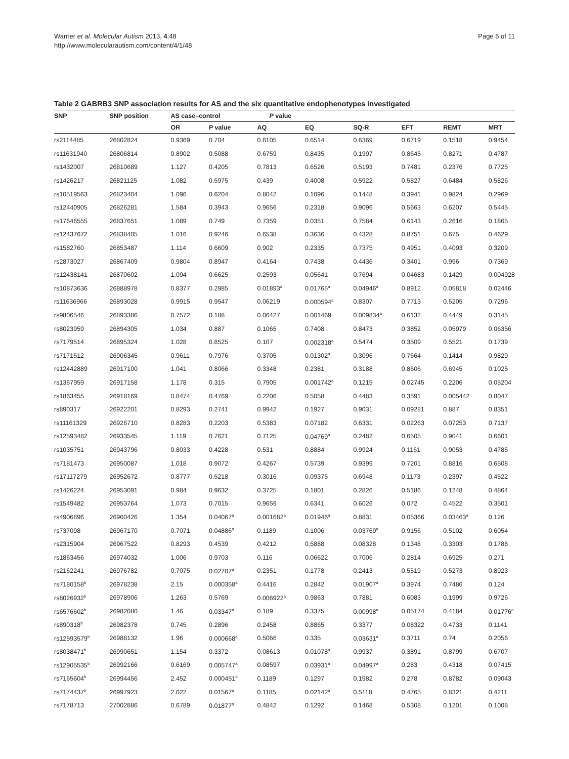Warrier et al. Molecular Autism 2013, 4:48
http://www.molecularautism.com/content/4/1/48
Page 5 of 11
Table 2 GABRB3 SNP association results for AS and the six quantitative endophenotypes investigated
| SNP | SNP position | AS case–control | | P value | | | | | |
| --- | --- | --- | --- | --- | --- | --- | --- | --- | --- |
| | | OR | P value | AQ | EQ | SQ-R | EFT | REMT | MRT |
| rs2114485 | 26802824 | 0.9369 | 0.704 | 0.6105 | 0.6514 | 0.6369 | 0.6719 | 0.1518 | 0.9454 |
| rs11631940 | 26806814 | 0.8902 | 0.5088 | 0.6759 | 0.8435 | 0.1997 | 0.8645 | 0.8271 | 0.4787 |
| rs1432007 | 26810689 | 1.127 | 0.4205 | 0.7813 | 0.6526 | 0.5193 | 0.7481 | 0.2376 | 0.7725 |
| rs1426217 | 26821125 | 1.082 | 0.5975 | 0.439 | 0.4008 | 0.5922 | 0.5827 | 0.6484 | 0.5826 |
| rs10519563 | 26823404 | 1.096 | 0.6204 | 0.8042 | 0.1096 | 0.1448 | 0.3941 | 0.9824 | 0.2969 |
| rs12440905 | 26826281 | 1.584 | 0.3943 | 0.9656 | 0.2318 | 0.9096 | 0.5663 | 0.6207 | 0.5445 |
| rs17646555 | 26837651 | 1.089 | 0.749 | 0.7359 | 0.0351 | 0.7584 | 0.6143 | 0.2616 | 0.1865 |
| rs12437672 | 26838405 | 1.016 | 0.9246 | 0.6538 | 0.3636 | 0.4328 | 0.8751 | 0.675 | 0.4629 |
| rs1582760 | 26853487 | 1.114 | 0.6609 | 0.902 | 0.2335 | 0.7375 | 0.4951 | 0.4093 | 0.3209 |
| rs2873027 | 26867409 | 0.9804 | 0.8947 | 0.4164 | 0.7438 | 0.4436 | 0.3401 | 0.996 | 0.7369 |
| rs12438141 | 26870602 | 1.094 | 0.6625 | 0.2593 | 0.05641 | 0.7694 | 0.04683 | 0.1429 | 0.004928 |
| rs10873636 | 26888978 | 0.8377 | 0.2985 | 0.01893<sup>a</sup> | 0.01765<sup>a</sup> | 0.04946<sup>a</sup> | 0.8912 | 0.05818 | 0.02446 |
| rs11636966 | 26893028 | 0.9915 | 0.9547 | 0.06219 | 0.000594<sup>a</sup> | 0.8307 | 0.7713 | 0.5205 | 0.7296 |
| rs9806546 | 26893386 | 0.7572 | 0.188 | 0.06427 | 0.001469 | 0.009834<sup>a</sup> | 0.6132 | 0.4449 | 0.3145 |
| rs8023959 | 26894305 | 1.034 | 0.887 | 0.1065 | 0.7408 | 0.8473 | 0.3852 | 0.05979 | 0.06356 |
| rs7179514 | 26895324 | 1.028 | 0.8525 | 0.107 | 0.002318<sup>a</sup> | 0.5474 | 0.3509 | 0.5521 | 0.1739 |
| rs7171512 | 26906345 | 0.9611 | 0.7976 | 0.3705 | 0.01302<sup>a</sup> | 0.3096 | 0.7664 | 0.1414 | 0.9829 |
| rs12442889 | 26917100 | 1.041 | 0.8066 | 0.3348 | 0.2381 | 0.3188 | 0.8606 | 0.6945 | 0.1025 |
| rs1367959 | 26917158 | 1.178 | 0.315 | 0.7905 | 0.001742<sup>a</sup> | 0.1215 | 0.02745 | 0.2206 | 0.05204 |
| rs1863455 | 26918169 | 0.8474 | 0.4769 | 0.2206 | 0.5058 | 0.4483 | 0.3591 | 0.005442 | 0.8047 |
| rs890317 | 26922201 | 0.8293 | 0.2741 | 0.9942 | 0.1927 | 0.9031 | 0.09281 | 0.887 | 0.8351 |
| rs11161329 | 26926710 | 0.8283 | 0.2203 | 0.5383 | 0.07182 | 0.6331 | 0.02263 | 0.07253 | 0.7137 |
| rs12593482 | 26933545 | 1.119 | 0.7621 | 0.7125 | 0.04769<sup>a</sup> | 0.2482 | 0.6505 | 0.9041 | 0.6601 |
| rs1035751 | 26943796 | 0.8033 | 0.4228 | 0.531 | 0.8884 | 0.9924 | 0.1161 | 0.9053 | 0.4785 |
| rs7181473 | 26950087 | 1.018 | 0.9072 | 0.4267 | 0.5739 | 0.9399 | 0.7201 | 0.8816 | 0.6508 |
| rs17117279 | 26952672 | 0.8777 | 0.5218 | 0.3016 | 0.09375 | 0.6948 | 0.1173 | 0.2397 | 0.4522 |
| rs1426224 | 26953091 | 0.984 | 0.9632 | 0.3725 | 0.1801 | 0.2826 | 0.5186 | 0.1248 | 0.4864 |
| rs1549482 | 26953764 | 1.073 | 0.7015 | 0.9659 | 0.6341 | 0.6026 | 0.072 | 0.4522 | 0.3501 |
| rs4906896 | 26960426 | 1.354 | 0.04067<sup>a</sup> | 0.001682<sup>a</sup> | 0.01946<sup>a</sup> | 0.8831 | 0.05366 | 0.03463<sup>a</sup> | 0.126 |
| rs737098 | 26967170 | 0.7071 | 0.04886<sup>a</sup> | 0.1189 | 0.1006 | 0.03769<sup>a</sup> | 0.9156 | 0.5102 | 0.6054 |
| rs2315904 | 26967522 | 0.8293 | 0.4539 | 0.4212 | 0.5888 | 0.08328 | 0.1348 | 0.3303 | 0.1788 |
| rs1863456 | 26974032 | 1.006 | 0.9703 | 0.116 | 0.06622 | 0.7006 | 0.2814 | 0.6925 | 0.271 |
| rs2162241 | 26976782 | 0.7075 | 0.02707<sup>a</sup> | 0.2351 | 0.1778 | 0.2413 | 0.5519 | 0.5273 | 0.8923 |
| rs7180158<sup>b</sup> | 26978238 | 2.15 | 0.000358<sup>a</sup> | 0.4416 | 0.2842 | 0.01907<sup>a</sup> | 0.3974 | 0.7486 | 0.124 |
| rs8026932<sup>b</sup> | 26978906 | 1.263 | 0.5769 | 0.006922<sup>a</sup> | 0.9863 | 0.7881 | 0.6083 | 0.1999 | 0.9726 |
| rs6576602<sup>b</sup> | 26982080 | 1.46 | 0.03347<sup>a</sup> | 0.189 | 0.3375 | 0.00998<sup>a</sup> | 0.05174 | 0.4184 | 0.01776<sup>a</sup> |
| rs890318<sup>b</sup> | 26982378 | 0.745 | 0.2896 | 0.2458 | 0.8865 | 0.3377 | 0.08322 | 0.4733 | 0.1141 |
| rs12593579<sup>b</sup> | 26988132 | 1.96 | 0.000668<sup>a</sup> | 0.5066 | 0.335 | 0.03631<sup>a</sup> | 0.3711 | 0.74 | 0.2056 |
| rs8038471<sup>b</sup> | 26990651 | 1.154 | 0.3372 | 0.08613 | 0.01078<sup>a</sup> | 0.9937 | 0.3891 | 0.8799 | 0.6707 |
| rs12905535<sup>b</sup> | 26992166 | 0.6169 | 0.005747<sup>a</sup> | 0.08597 | 0.03931<sup>a</sup> | 0.04997<sup>a</sup> | 0.283 | 0.4318 | 0.07415 |
| rs7165604<sup>b</sup> | 26994456 | 2.452 | 0.000451<sup>a</sup> | 0.1189 | 0.1297 | 0.1982 | 0.278 | 0.8782 | 0.09043 |
| rs7174437<sup>b</sup> | 26997923 | 2.022 | 0.01567<sup>a</sup> | 0.1185 | 0.02142<sup>a</sup> | 0.5118 | 0.4765 | 0.8321 | 0.4211 |
| rs7178713 | 27002886 | 0.6789 | 0.01877<sup>a</sup> | 0.4842 | 0.1292 | 0.1468 | 0.5308 | 0.1201 | 0.1008 |